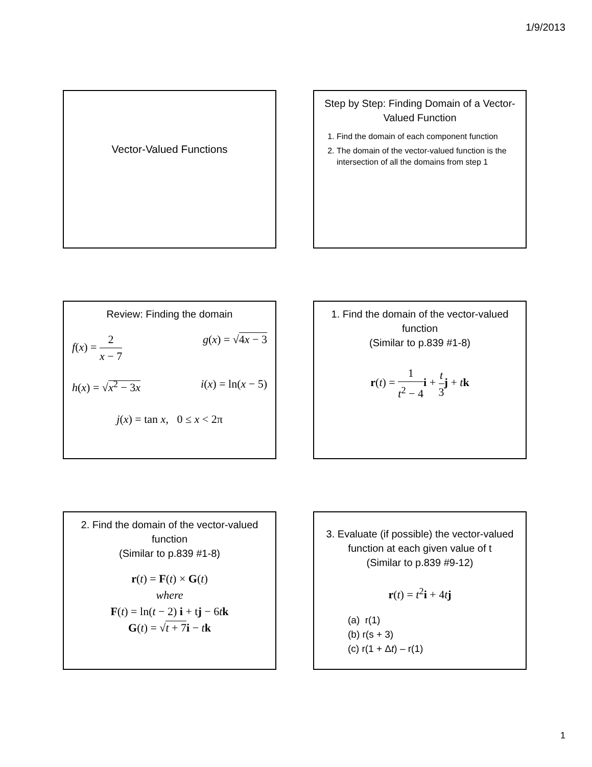1/9/2013
Vector-Valued Functions
Step by Step: Finding Domain of a Vector-Valued Function
1. Find the domain of each component function
2. The domain of the vector-valued function is the intersection of all the domains from step 1
Review: Finding the domain
f(x) = 2 x − 7 g(x) = √4x − 3
h(x) = √x<sup>2</sup> − 3x i(x) = ln(x − 5)
j(x) = tan x, 0 ≤ x < 2π
1. Find the domain of the vector-valued function
(Similar to p.839 #1-8)
r(t) = 1 t<sup>2</sup> − 4 i + t 3 j + tk
2. Find the domain of the vector-valued function
(Similar to p.839 #1-8)
r(t) = F(t) × G(t)
where
F(t) = ln(t − 2) i + tj − 6tk
G(t) = √t + 7 i − tk
3. Evaluate (if possible) the vector-valued function at each given value of t
(Similar to p.839 #9-12)
r(t) = t<sup>2</sup>i + 4tj
(a) r(1)
(b) r(s + 3)
(c) r(1 + Δt) – r(1)
1